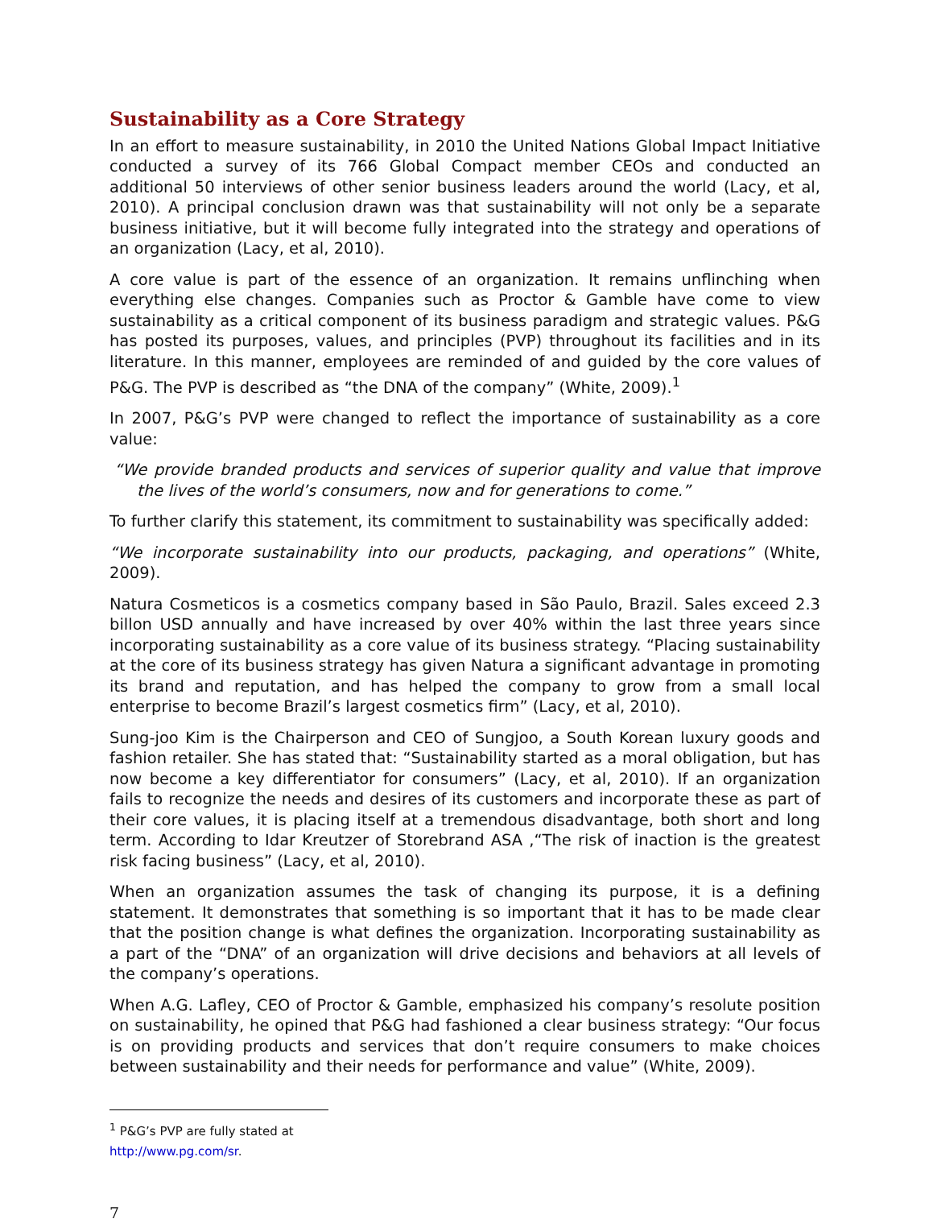Sustainability as a Core Strategy
In an effort to measure sustainability, in 2010 the United Nations Global Impact Initiative conducted a survey of its 766 Global Compact member CEOs and conducted an additional 50 interviews of other senior business leaders around the world (Lacy, et al, 2010). A principal conclusion drawn was that sustainability will not only be a separate business initiative, but it will become fully integrated into the strategy and operations of an organization (Lacy, et al, 2010).
A core value is part of the essence of an organization. It remains unflinching when everything else changes. Companies such as Proctor & Gamble have come to view sustainability as a critical component of its business paradigm and strategic values. P&G has posted its purposes, values, and principles (PVP) throughout its facilities and in its literature. In this manner, employees are reminded of and guided by the core values of P&G. The PVP is described as “the DNA of the company” (White, 2009).<sup>1</sup>
In 2007, P&G’s PVP were changed to reflect the importance of sustainability as a core value:
“We provide branded products and services of superior quality and value that improve the lives of the world’s consumers, now and for generations to come.”
To further clarify this statement, its commitment to sustainability was specifically added:
“We incorporate sustainability into our products, packaging, and operations” (White, 2009).
Natura Cosmeticos is a cosmetics company based in São Paulo, Brazil. Sales exceed 2.3 billon USD annually and have increased by over 40% within the last three years since incorporating sustainability as a core value of its business strategy. “Placing sustainability at the core of its business strategy has given Natura a significant advantage in promoting its brand and reputation, and has helped the company to grow from a small local enterprise to become Brazil’s largest cosmetics firm” (Lacy, et al, 2010).
Sung-joo Kim is the Chairperson and CEO of Sungjoo, a South Korean luxury goods and fashion retailer. She has stated that: “Sustainability started as a moral obligation, but has now become a key differentiator for consumers” (Lacy, et al, 2010). If an organization fails to recognize the needs and desires of its customers and incorporate these as part of their core values, it is placing itself at a tremendous disadvantage, both short and long term. According to Idar Kreutzer of Storebrand ASA ,“The risk of inaction is the greatest risk facing business” (Lacy, et al, 2010).
When an organization assumes the task of changing its purpose, it is a defining statement. It demonstrates that something is so important that it has to be made clear that the position change is what defines the organization. Incorporating sustainability as a part of the “DNA” of an organization will drive decisions and behaviors at all levels of the company’s operations.
When A.G. Lafley, CEO of Proctor & Gamble, emphasized his company’s resolute position on sustainability, he opined that P&G had fashioned a clear business strategy: “Our focus is on providing products and services that don’t require consumers to make choices between sustainability and their needs for performance and value” (White, 2009).
<sup>1</sup> P&G’s PVP are fully stated at http://www.pg.com/sr.
7